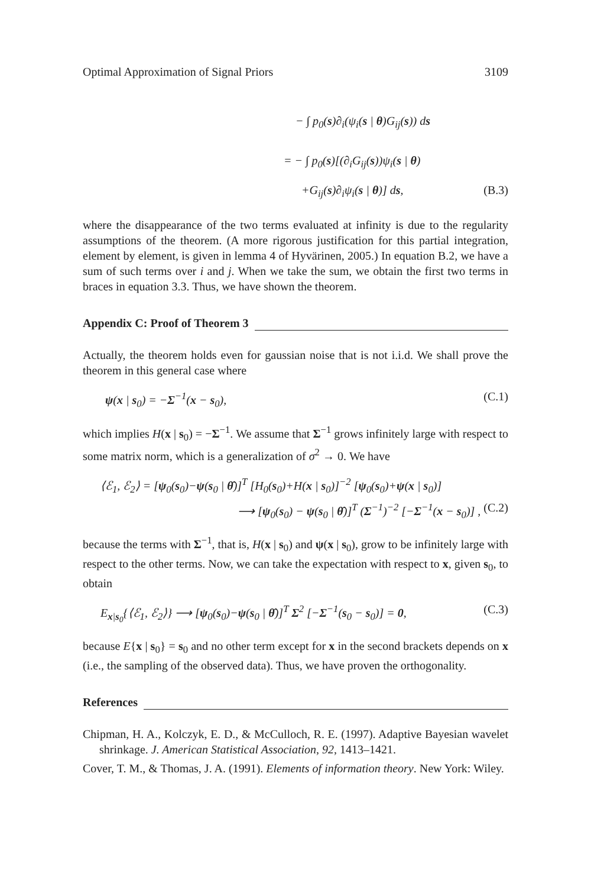Optimal Approximation of Signal Priors 3109
− ∫ p<sub>0</sub>(s)∂<sub>i</sub>(ψ<sub>i</sub>(s | θ)G<sub>ij</sub>(s)) ds
= − ∫ p<sub>0</sub>(s)[(∂<sub>i</sub>G<sub>ij</sub>(s))ψ<sub>i</sub>(s | θ)
+G<sub>ij</sub>(s)∂<sub>i</sub>ψ<sub>i</sub>(s | θ)] ds, (B.3)
where the disappearance of the two terms evaluated at infinity is due to the regularity assumptions of the theorem. (A more rigorous justification for this partial integration, element by element, is given in lemma 4 of Hyvärinen, 2005.) In equation B.2, we have a sum of such terms over i and j. When we take the sum, we obtain the first two terms in braces in equation 3.3. Thus, we have shown the theorem.
Appendix C: Proof of Theorem 3
Actually, the theorem holds even for gaussian noise that is not i.i.d. We shall prove the theorem in this general case where
ψ(x | s<sub>0</sub>) = −Σ<sup>−1</sup>(x − s<sub>0</sub>), (C.1)
which implies H(x | s<sub>0</sub>) = −Σ<sup>−1</sup>. We assume that Σ<sup>−1</sup> grows infinitely large with respect to some matrix norm, which is a generalization of σ<sup>2</sup> → 0. We have
⟨ℰ<sub>1</sub>, ℰ<sub>2</sub>⟩ = [ψ<sub>0</sub>(s<sub>0</sub>)−ψ(s<sub>0</sub> | θ̂)]<sup>T</sup> [H<sub>0</sub>(s<sub>0</sub>)+H(x | s<sub>0</sub>)]<sup>−2</sup> [ψ<sub>0</sub>(s<sub>0</sub>)+ψ(x | s<sub>0</sub>)]
⟶ [ψ<sub>0</sub>(s<sub>0</sub>) − ψ(s<sub>0</sub> | θ̂)]<sup>T</sup> (Σ<sup>−1</sup>)<sup>−2</sup> [−Σ<sup>−1</sup>(x − s<sub>0</sub>)] , (C.2)
because the terms with Σ<sup>−1</sup>, that is, H(x | s<sub>0</sub>) and ψ(x | s<sub>0</sub>), grow to be infinitely large with respect to the other terms. Now, we can take the expectation with respect to x, given s<sub>0</sub>, to obtain
E<sub>x|s<sub>0</sub></sub>{⟨ℰ<sub>1</sub>, ℰ<sub>2</sub>⟩} ⟶ [ψ<sub>0</sub>(s<sub>0</sub>)−ψ(s<sub>0</sub> | θ̂)]<sup>T</sup> Σ<sup>2</sup> [−Σ<sup>−1</sup>(s<sub>0</sub> − s<sub>0</sub>)] = 0, (C.3)
because E{x | s<sub>0</sub>} = s<sub>0</sub> and no other term except for x in the second brackets depends on x (i.e., the sampling of the observed data). Thus, we have proven the orthogonality.
References
Chipman, H. A., Kolczyk, E. D., & McCulloch, R. E. (1997). Adaptive Bayesian wavelet shrinkage. J. American Statistical Association, 92, 1413–1421.
Cover, T. M., & Thomas, J. A. (1991). Elements of information theory. New York: Wiley.